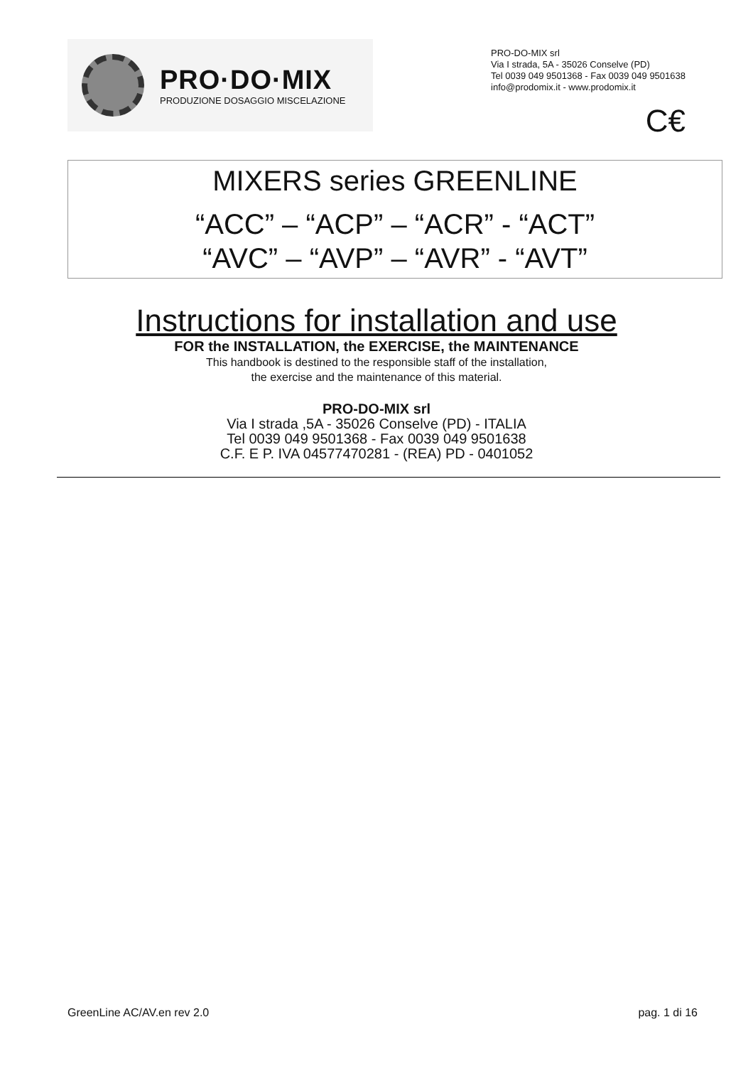PRO·DO·MIX
PRODUZIONE DOSAGGIO MISCELAZIONE
PRO-DO-MIX srl
Via I strada, 5A - 35026 Conselve (PD)
Tel 0039 049 9501368 - Fax 0039 049 9501638
info@prodomix.it - www.prodomix.it
C€
MIXERS series GREENLINE
“ACC” – “ACP” – “ACR” - “ACT”
“AVC” – “AVP” – “AVR” - “AVT”
Instructions for installation and use
FOR the INSTALLATION, the EXERCISE, the MAINTENANCE
This handbook is destined to the responsible staff of the installation,
the exercise and the maintenance of this material.
PRO-DO-MIX srl
Via I strada ,5A - 35026 Conselve (PD) - ITALIA
Tel 0039 049 9501368 - Fax 0039 049 9501638
C.F. E P. IVA 04577470281 - (REA) PD - 0401052
GreenLine AC/AV.en rev 2.0 pag. 1 di 16